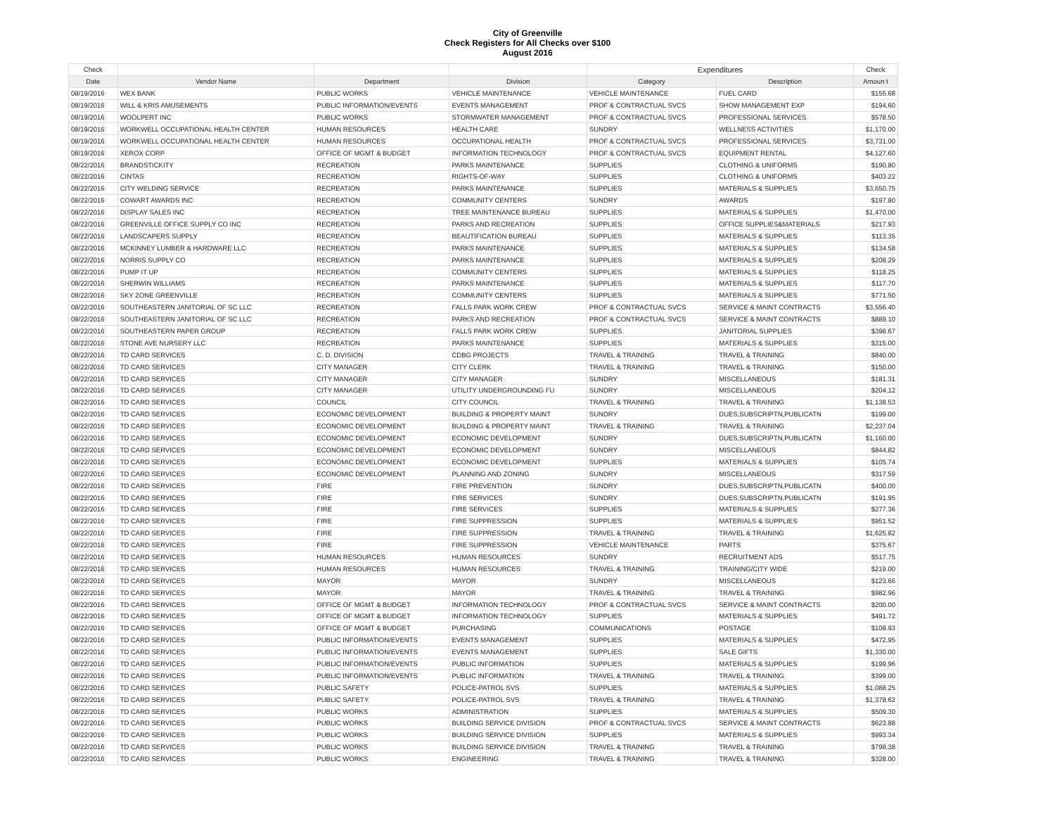City of Greenville
Check Registers for All Checks over $100
August 2016
| Check | | | | Expenditures | | Check |
| --- | --- | --- | --- | --- | --- | --- |
| Date | Vendor Name | Department | Division | Category | Description | Amoun t |
| 08/19/2016 | WEX BANK | PUBLIC WORKS | VEHICLE MAINTENANCE | VEHICLE MAINTENANCE | FUEL CARD | $155.68 |
| 08/19/2016 | WILL & KRIS AMUSEMENTS | PUBLIC INFORMATION/EVENTS | EVENTS MANAGEMENT | PROF & CONTRACTUAL SVCS | SHOW MANAGEMENT EXP | $194.60 |
| 08/19/2016 | WOOLPERT INC | PUBLIC WORKS | STORMWATER MANAGEMENT | PROF & CONTRACTUAL SVCS | PROFESSIONAL SERVICES | $578.50 |
| 08/19/2016 | WORKWELL OCCUPATIONAL HEALTH CENTER | HUMAN RESOURCES | HEALTH CARE | SUNDRY | WELLNESS ACTIVITIES | $1,170.00 |
| 08/19/2016 | WORKWELL OCCUPATIONAL HEALTH CENTER | HUMAN RESOURCES | OCCUPATIONAL HEALTH | PROF & CONTRACTUAL SVCS | PROFESSIONAL SERVICES | $3,731.00 |
| 08/19/2016 | XEROX CORP | OFFICE OF MGMT & BUDGET | INFORMATION TECHNOLOGY | PROF & CONTRACTUAL SVCS | EQUIPMENT RENTAL | $4,127.60 |
| 08/22/2016 | BRANDSTICKITY | RECREATION | PARKS MAINTENANCE | SUPPLIES | CLOTHING & UNIFORMS | $190.80 |
| 08/22/2016 | CINTAS | RECREATION | RIGHTS-OF-WAY | SUPPLIES | CLOTHING & UNIFORMS | $403.22 |
| 08/22/2016 | CITY WELDING SERVICE | RECREATION | PARKS MAINTENANCE | SUPPLIES | MATERIALS & SUPPLIES | $3,650.75 |
| 08/22/2016 | COWART AWARDS INC | RECREATION | COMMUNITY CENTERS | SUNDRY | AWARDS | $197.80 |
| 08/22/2016 | DISPLAY SALES INC | RECREATION | TREE MAINTENANCE BUREAU | SUPPLIES | MATERIALS & SUPPLIES | $1,470.00 |
| 08/22/2016 | GREENVILLE OFFICE SUPPLY CO INC | RECREATION | PARKS AND RECREATION | SUPPLIES | OFFICE SUPPLIES&MATERIALS | $217.93 |
| 08/22/2016 | LANDSCAPERS SUPPLY | RECREATION | BEAUTIFICATION BUREAU | SUPPLIES | MATERIALS & SUPPLIES | $113.35 |
| 08/22/2016 | MCKINNEY LUMBER & HARDWARE LLC | RECREATION | PARKS MAINTENANCE | SUPPLIES | MATERIALS & SUPPLIES | $134.58 |
| 08/22/2016 | NORRIS SUPPLY CO | RECREATION | PARKS MAINTENANCE | SUPPLIES | MATERIALS & SUPPLIES | $208.29 |
| 08/22/2016 | PUMP IT UP | RECREATION | COMMUNITY CENTERS | SUPPLIES | MATERIALS & SUPPLIES | $118.25 |
| 08/22/2016 | SHERWIN WILLIAMS | RECREATION | PARKS MAINTENANCE | SUPPLIES | MATERIALS & SUPPLIES | $117.70 |
| 08/22/2016 | SKY ZONE GREENVILLE | RECREATION | COMMUNITY CENTERS | SUPPLIES | MATERIALS & SUPPLIES | $771.50 |
| 08/22/2016 | SOUTHEASTERN JANITORIAL OF SC LLC | RECREATION | FALLS PARK WORK CREW | PROF & CONTRACTUAL SVCS | SERVICE & MAINT CONTRACTS | $3,556.40 |
| 08/22/2016 | SOUTHEASTERN JANITORIAL OF SC LLC | RECREATION | PARKS AND RECREATION | PROF & CONTRACTUAL SVCS | SERVICE & MAINT CONTRACTS | $889.10 |
| 08/22/2016 | SOUTHEASTERN PAPER GROUP | RECREATION | FALLS PARK WORK CREW | SUPPLIES | JANITORIAL SUPPLIES | $398.67 |
| 08/22/2016 | STONE AVE NURSERY LLC | RECREATION | PARKS MAINTENANCE | SUPPLIES | MATERIALS & SUPPLIES | $315.00 |
| 08/22/2016 | TD CARD SERVICES | C. D. DIVISION | CDBG PROJECTS | TRAVEL & TRAINING | TRAVEL & TRAINING | $840.00 |
| 08/22/2016 | TD CARD SERVICES | CITY MANAGER | CITY CLERK | TRAVEL & TRAINING | TRAVEL & TRAINING | $150.00 |
| 08/22/2016 | TD CARD SERVICES | CITY MANAGER | CITY MANAGER | SUNDRY | MISCELLANEOUS | $181.31 |
| 08/22/2016 | TD CARD SERVICES | CITY MANAGER | UTILITY UNDERGROUNDING FU | SUNDRY | MISCELLANEOUS | $204.12 |
| 08/22/2016 | TD CARD SERVICES | COUNCIL | CITY COUNCIL | TRAVEL & TRAINING | TRAVEL & TRAINING | $1,138.53 |
| 08/22/2016 | TD CARD SERVICES | ECONOMIC DEVELOPMENT | BUILDING & PROPERTY MAINT | SUNDRY | DUES,SUBSCRIPTN,PUBLICATN | $199.00 |
| 08/22/2016 | TD CARD SERVICES | ECONOMIC DEVELOPMENT | BUILDING & PROPERTY MAINT | TRAVEL & TRAINING | TRAVEL & TRAINING | $2,237.04 |
| 08/22/2016 | TD CARD SERVICES | ECONOMIC DEVELOPMENT | ECONOMIC DEVELOPMENT | SUNDRY | DUES,SUBSCRIPTN,PUBLICATN | $1,160.00 |
| 08/22/2016 | TD CARD SERVICES | ECONOMIC DEVELOPMENT | ECONOMIC DEVELOPMENT | SUNDRY | MISCELLANEOUS | $844.82 |
| 08/22/2016 | TD CARD SERVICES | ECONOMIC DEVELOPMENT | ECONOMIC DEVELOPMENT | SUPPLIES | MATERIALS & SUPPLIES | $105.74 |
| 08/22/2016 | TD CARD SERVICES | ECONOMIC DEVELOPMENT | PLANNING AND ZONING | SUNDRY | MISCELLANEOUS | $317.59 |
| 08/22/2016 | TD CARD SERVICES | FIRE | FIRE PREVENTION | SUNDRY | DUES,SUBSCRIPTN,PUBLICATN | $400.00 |
| 08/22/2016 | TD CARD SERVICES | FIRE | FIRE SERVICES | SUNDRY | DUES,SUBSCRIPTN,PUBLICATN | $191.95 |
| 08/22/2016 | TD CARD SERVICES | FIRE | FIRE SERVICES | SUPPLIES | MATERIALS & SUPPLIES | $277.36 |
| 08/22/2016 | TD CARD SERVICES | FIRE | FIRE SUPPRESSION | SUPPLIES | MATERIALS & SUPPLIES | $951.52 |
| 08/22/2016 | TD CARD SERVICES | FIRE | FIRE SUPPRESSION | TRAVEL & TRAINING | TRAVEL & TRAINING | $1,625.82 |
| 08/22/2016 | TD CARD SERVICES | FIRE | FIRE SUPPRESSION | VEHICLE MAINTENANCE | PARTS | $375.67 |
| 08/22/2016 | TD CARD SERVICES | HUMAN RESOURCES | HUMAN RESOURCES | SUNDRY | RECRUITMENT ADS | $517.75 |
| 08/22/2016 | TD CARD SERVICES | HUMAN RESOURCES | HUMAN RESOURCES | TRAVEL & TRAINING | TRAINING/CITY WIDE | $219.00 |
| 08/22/2016 | TD CARD SERVICES | MAYOR | MAYOR | SUNDRY | MISCELLANEOUS | $123.66 |
| 08/22/2016 | TD CARD SERVICES | MAYOR | MAYOR | TRAVEL & TRAINING | TRAVEL & TRAINING | $982.96 |
| 08/22/2016 | TD CARD SERVICES | OFFICE OF MGMT & BUDGET | INFORMATION TECHNOLOGY | PROF & CONTRACTUAL SVCS | SERVICE & MAINT CONTRACTS | $200.00 |
| 08/22/2016 | TD CARD SERVICES | OFFICE OF MGMT & BUDGET | INFORMATION TECHNOLOGY | SUPPLIES | MATERIALS & SUPPLIES | $491.72 |
| 08/22/2016 | TD CARD SERVICES | OFFICE OF MGMT & BUDGET | PURCHASING | COMMUNICATIONS | POSTAGE | $108.93 |
| 08/22/2016 | TD CARD SERVICES | PUBLIC INFORMATION/EVENTS | EVENTS MANAGEMENT | SUPPLIES | MATERIALS & SUPPLIES | $472.95 |
| 08/22/2016 | TD CARD SERVICES | PUBLIC INFORMATION/EVENTS | EVENTS MANAGEMENT | SUPPLIES | SALE GIFTS | $1,330.00 |
| 08/22/2016 | TD CARD SERVICES | PUBLIC INFORMATION/EVENTS | PUBLIC INFORMATION | SUPPLIES | MATERIALS & SUPPLIES | $199.96 |
| 08/22/2016 | TD CARD SERVICES | PUBLIC INFORMATION/EVENTS | PUBLIC INFORMATION | TRAVEL & TRAINING | TRAVEL & TRAINING | $399.00 |
| 08/22/2016 | TD CARD SERVICES | PUBLIC SAFETY | POLICE-PATROL SVS | SUPPLIES | MATERIALS & SUPPLIES | $1,088.25 |
| 08/22/2016 | TD CARD SERVICES | PUBLIC SAFETY | POLICE-PATROL SVS | TRAVEL & TRAINING | TRAVEL & TRAINING | $1,378.62 |
| 08/22/2016 | TD CARD SERVICES | PUBLIC WORKS | ADMINISTRATION | SUPPLIES | MATERIALS & SUPPLIES | $509.30 |
| 08/22/2016 | TD CARD SERVICES | PUBLIC WORKS | BUILDING SERVICE DIVISION | PROF & CONTRACTUAL SVCS | SERVICE & MAINT CONTRACTS | $623.88 |
| 08/22/2016 | TD CARD SERVICES | PUBLIC WORKS | BUILDING SERVICE DIVISION | SUPPLIES | MATERIALS & SUPPLIES | $993.34 |
| 08/22/2016 | TD CARD SERVICES | PUBLIC WORKS | BUILDING SERVICE DIVISION | TRAVEL & TRAINING | TRAVEL & TRAINING | $798.38 |
| 08/22/2016 | TD CARD SERVICES | PUBLIC WORKS | ENGINEERING | TRAVEL & TRAINING | TRAVEL & TRAINING | $328.00 |